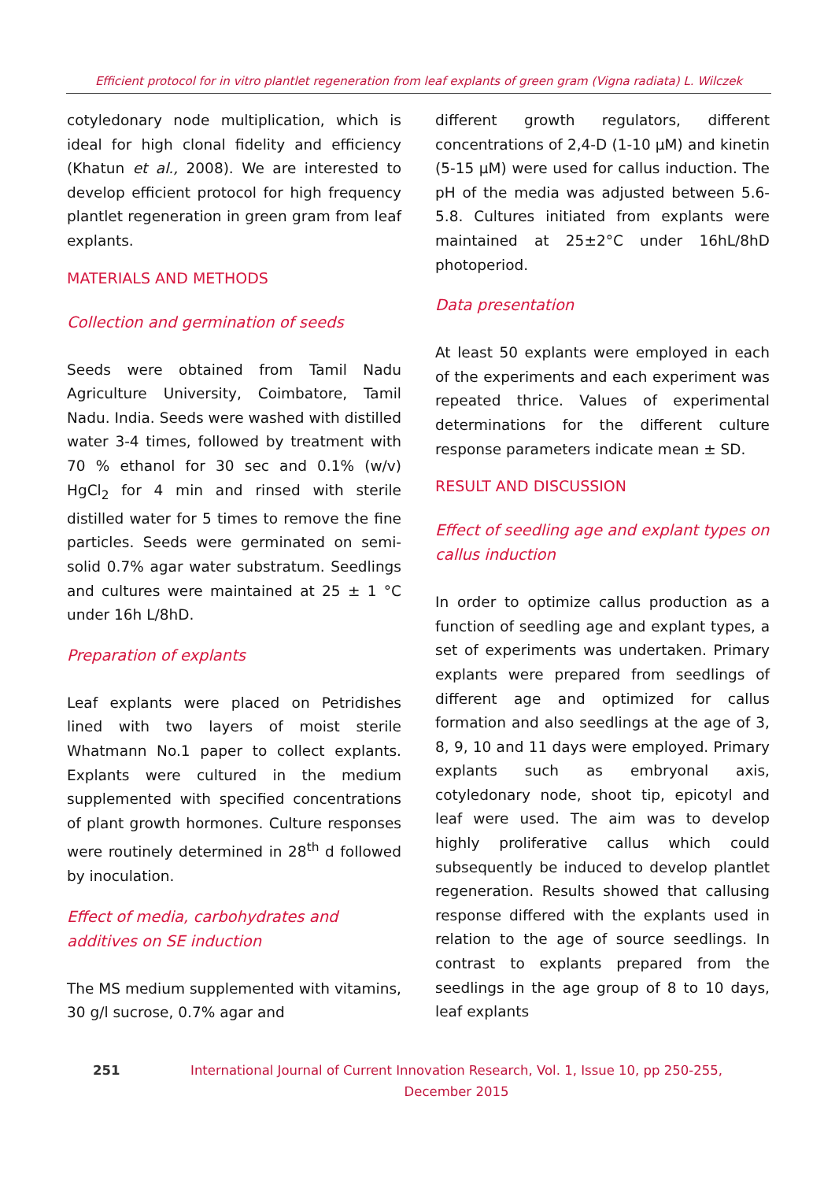Efficient protocol for in vitro plantlet regeneration from leaf explants of green gram (Vigna radiata) L. Wilczek
cotyledonary node multiplication, which is ideal for high clonal fidelity and efficiency (Khatun et al., 2008). We are interested to develop efficient protocol for high frequency plantlet regeneration in green gram from leaf explants.
MATERIALS AND METHODS
Collection and germination of seeds
Seeds were obtained from Tamil Nadu Agriculture University, Coimbatore, Tamil Nadu. India. Seeds were washed with distilled water 3-4 times, followed by treatment with 70 % ethanol for 30 sec and 0.1% (w/v) HgCl<sub>2</sub> for 4 min and rinsed with sterile distilled water for 5 times to remove the fine particles. Seeds were germinated on semi-solid 0.7% agar water substratum. Seedlings and cultures were maintained at 25 ± 1 °C under 16h L/8hD.
Preparation of explants
Leaf explants were placed on Petridishes lined with two layers of moist sterile Whatmann No.1 paper to collect explants. Explants were cultured in the medium supplemented with specified concentrations of plant growth hormones. Culture responses were routinely determined in 28<sup>th</sup> d followed by inoculation.
Effect of media, carbohydrates and additives on SE induction
The MS medium supplemented with vitamins, 30 g/l sucrose, 0.7% agar and
different growth regulators, different concentrations of 2,4-D (1-10 μM) and kinetin (5-15 μM) were used for callus induction. The pH of the media was adjusted between 5.6-5.8. Cultures initiated from explants were maintained at 25±2°C under 16hL/8hD photoperiod.
Data presentation
At least 50 explants were employed in each of the experiments and each experiment was repeated thrice. Values of experimental determinations for the different culture response parameters indicate mean ± SD.
RESULT AND DISCUSSION
Effect of seedling age and explant types on callus induction
In order to optimize callus production as a function of seedling age and explant types, a set of experiments was undertaken. Primary explants were prepared from seedlings of different age and optimized for callus formation and also seedlings at the age of 3, 8, 9, 10 and 11 days were employed. Primary explants such as embryonal axis, cotyledonary node, shoot tip, epicotyl and leaf were used. The aim was to develop highly proliferative callus which could subsequently be induced to develop plantlet regeneration. Results showed that callusing response differed with the explants used in relation to the age of source seedlings. In contrast to explants prepared from the seedlings in the age group of 8 to 10 days, leaf explants
251
International Journal of Current Innovation Research, Vol. 1, Issue 10, pp 250-255, December 2015